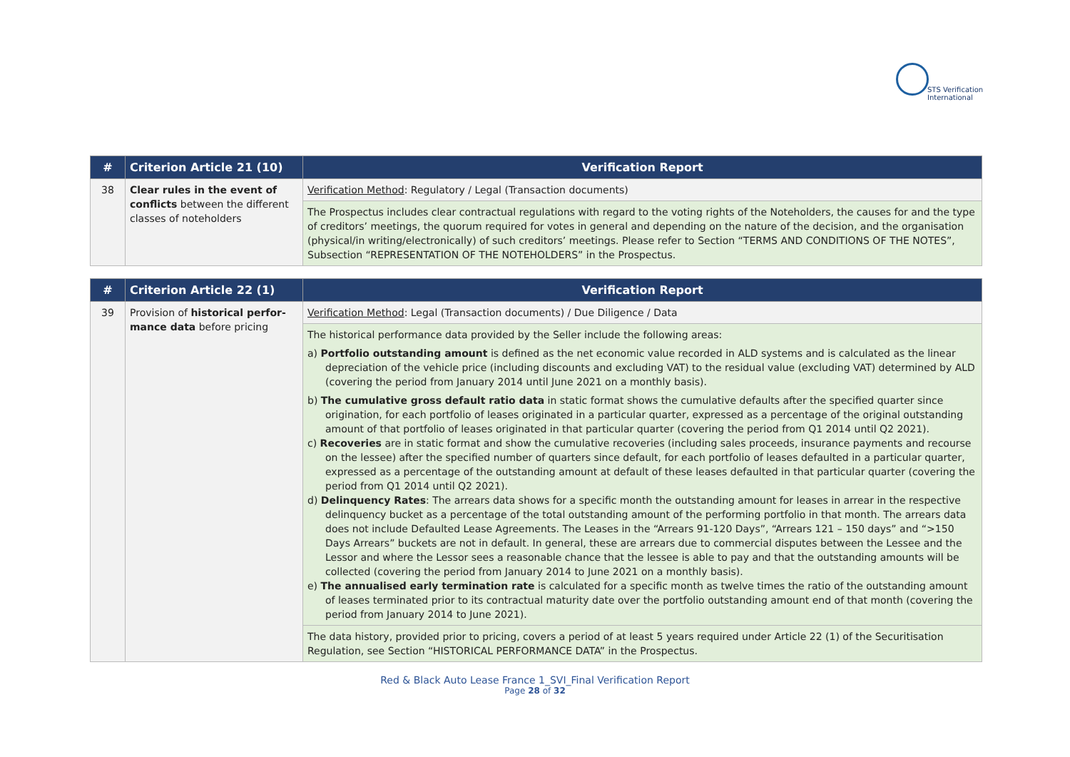STS Verification
International
| # | Criterion Article 21 (10) | Verification Report |
| --- | --- | --- |
| 38 | Clear rules in the event of conflicts between the different classes of noteholders | Verification Method : Regulatory / Legal (Transaction documents) |
| | | The Prospectus includes clear contractual regulations with regard to the voting rights of the Noteholders, the causes for and the type of creditors’ meetings, the quorum required for votes in general and depending on the nature of the decision, and the organisation (physical/in writing/electronically) of such creditors’ meetings. Please refer to Section “TERMS AND CONDITIONS OF THE NOTES”, Subsection “REPRESENTATION OF THE NOTEHOLDERS” in the Prospectus. |
| # | Criterion Article 22 (1) | Verification Report |
| --- | --- | --- |
| 39 | Provision of historical perfor-mance data before pricing | Verification Method : Legal (Transaction documents) / Due Diligence / Data |
| | | The historical performance data provided by the Seller include the following areas: a) Portfolio outstanding amount is defined as the net economic value recorded in ALD systems and is calculated as the linear depreciation of the vehicle price (including discounts and excluding VAT) to the residual value (excluding VAT) determined by ALD (covering the period from January 2014 until June 2021 on a monthly basis). b) The cumulative gross default ratio data in static format shows the cumulative defaults after the specified quarter since origination, for each portfolio of leases originated in a particular quarter, expressed as a percentage of the original outstanding amount of that portfolio of leases originated in that particular quarter (covering the period from Q1 2014 until Q2 2021). c) Recoveries are in static format and show the cumulative recoveries (including sales proceeds, insurance payments and recourse on the lessee) after the specified number of quarters since default, for each portfolio of leases defaulted in a particular quarter, expressed as a percentage of the outstanding amount at default of these leases defaulted in that particular quarter (covering the period from Q1 2014 until Q2 2021). d) Delinquency Rates : The arrears data shows for a specific month the outstanding amount for leases in arrear in the respective delinquency bucket as a percentage of the total outstanding amount of the performing portfolio in that month. The arrears data does not include Defaulted Lease Agreements. The Leases in the “Arrears 91-120 Days”, “Arrears 121 – 150 days” and “>150 Days Arrears” buckets are not in default. In general, these are arrears due to commercial disputes between the Lessee and the Lessor and where the Lessor sees a reasonable chance that the lessee is able to pay and that the outstanding amounts will be collected (covering the period from January 2014 to June 2021 on a monthly basis). e) The annualised early termination rate is calculated for a specific month as twelve times the ratio of the outstanding amount of leases terminated prior to its contractual maturity date over the portfolio outstanding amount end of that month (covering the period from January 2014 to June 2021). |
| | | The data history, provided prior to pricing, covers a period of at least 5 years required under Article 22 (1) of the Securitisation Regulation, see Section “HISTORICAL PERFORMANCE DATA” in the Prospectus. |
Red & Black Auto Lease France 1_SVI_Final Verification Report
Page 28 of 32